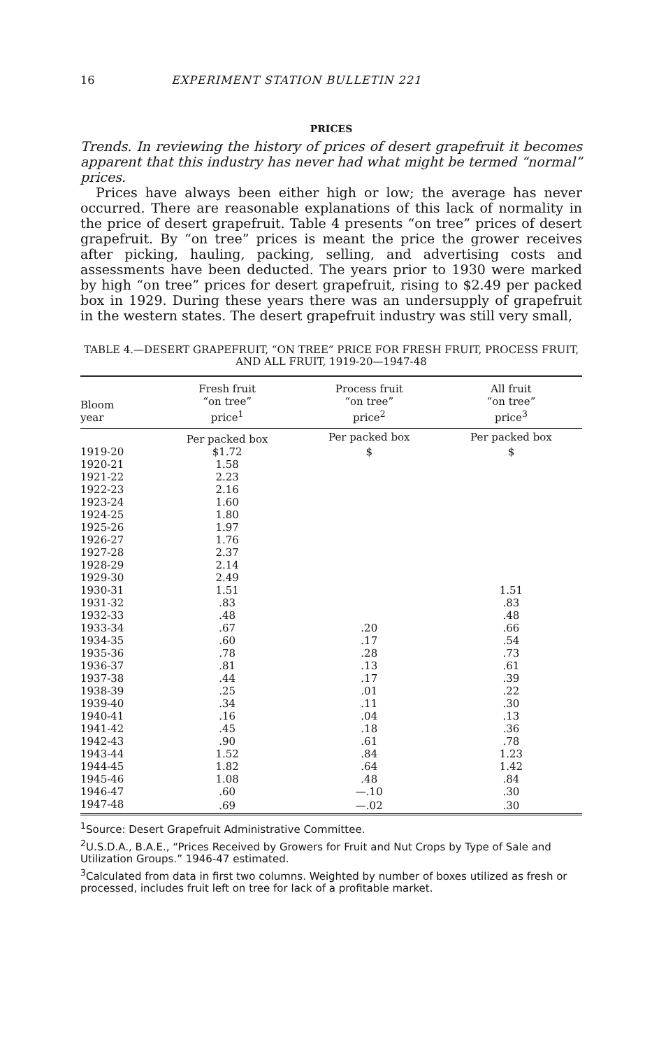16 EXPERIMENT STATION BULLETIN 221
PRICES
Trends. In reviewing the history of prices of desert grapefruit it becomes apparent that this industry has never had what might be termed “normal” prices.
Prices have always been either high or low; the average has never occurred. There are reasonable explanations of this lack of normality in the price of desert grapefruit. Table 4 presents “on tree” prices of desert grapefruit. By “on tree” prices is meant the price the grower receives after picking, hauling, packing, selling, and advertising costs and assessments have been deducted. The years prior to 1930 were marked by high “on tree” prices for desert grapefruit, rising to $2.49 per packed box in 1929. During these years there was an undersupply of grapefruit in the western states. The desert grapefruit industry was still very small,
TABLE 4.—DESERT GRAPEFRUIT, “ON TREE” PRICE FOR FRESH FRUIT, PROCESS FRUIT, AND ALL FRUIT, 1919-20—1947-48
| Bloom year | Fresh fruit “on tree” price<sup>1</sup> | Process fruit “on tree” price<sup>2</sup> | All fruit “on tree” price<sup>3</sup> |
| --- | --- | --- | --- |
| | Per packed box | Per packed box | Per packed box |
| 1919-20 | $1.72 | $ | $ |
| 1920-21 | 1.58 | | |
| 1921-22 | 2.23 | | |
| 1922-23 | 2.16 | | |
| 1923-24 | 1.60 | | |
| 1924-25 | 1.80 | | |
| 1925-26 | 1.97 | | |
| 1926-27 | 1.76 | | |
| 1927-28 | 2.37 | | |
| 1928-29 | 2.14 | | |
| 1929-30 | 2.49 | | |
| 1930-31 | 1.51 | | 1.51 |
| 1931-32 | .83 | | .83 |
| 1932-33 | .48 | | .48 |
| 1933-34 | .67 | .20 | .66 |
| 1934-35 | .60 | .17 | .54 |
| 1935-36 | .78 | .28 | .73 |
| 1936-37 | .81 | .13 | .61 |
| 1937-38 | .44 | .17 | .39 |
| 1938-39 | .25 | .01 | .22 |
| 1939-40 | .34 | .11 | .30 |
| 1940-41 | .16 | .04 | .13 |
| 1941-42 | .45 | .18 | .36 |
| 1942-43 | .90 | .61 | .78 |
| 1943-44 | 1.52 | .84 | 1.23 |
| 1944-45 | 1.82 | .64 | 1.42 |
| 1945-46 | 1.08 | .48 | .84 |
| 1946-47 | .60 | —.10 | .30 |
| 1947-48 | .69 | —.02 | .30 |
<sup>1</sup> Source: Desert Grapefruit Administrative Committee.
<sup>2</sup> U.S.D.A., B.A.E., “Prices Received by Growers for Fruit and Nut Crops by Type of Sale and Utilization Groups.” 1946-47 estimated.
<sup>3</sup> Calculated from data in first two columns. Weighted by number of boxes utilized as fresh or processed, includes fruit left on tree for lack of a profitable market.